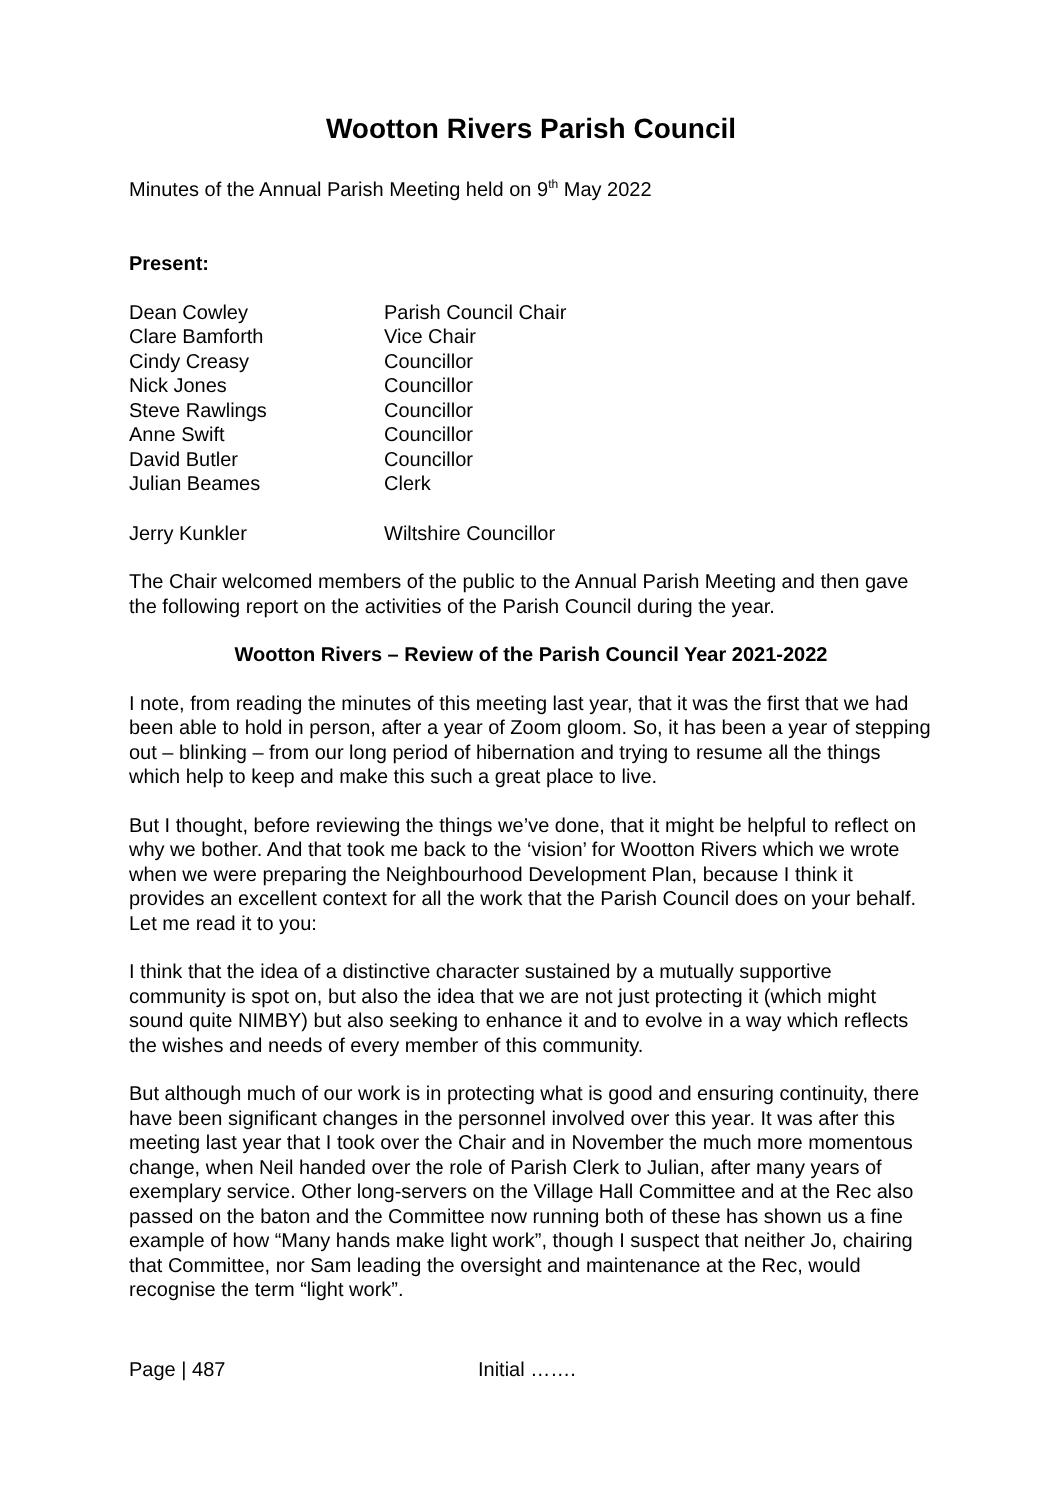Wootton Rivers Parish Council
Minutes of the Annual Parish Meeting held on 9<sup>th</sup> May 2022
Present:
| Dean Cowley | Parish Council Chair |
| Clare Bamforth | Vice Chair |
| Cindy Creasy | Councillor |
| Nick Jones | Councillor |
| Steve Rawlings | Councillor |
| Anne Swift | Councillor |
| David Butler | Councillor |
| Julian Beames | Clerk |
| Jerry Kunkler | Wiltshire Councillor |
The Chair welcomed members of the public to the Annual Parish Meeting and then gave the following report on the activities of the Parish Council during the year.
Wootton Rivers – Review of the Parish Council Year 2021-2022
I note, from reading the minutes of this meeting last year, that it was the first that we had been able to hold in person, after a year of Zoom gloom. So, it has been a year of stepping out – blinking – from our long period of hibernation and trying to resume all the things which help to keep and make this such a great place to live.
But I thought, before reviewing the things we’ve done, that it might be helpful to reflect on why we bother. And that took me back to the ‘vision’ for Wootton Rivers which we wrote when we were preparing the Neighbourhood Development Plan, because I think it provides an excellent context for all the work that the Parish Council does on your behalf. Let me read it to you:
I think that the idea of a distinctive character sustained by a mutually supportive community is spot on, but also the idea that we are not just protecting it (which might sound quite NIMBY) but also seeking to enhance it and to evolve in a way which reflects the wishes and needs of every member of this community.
But although much of our work is in protecting what is good and ensuring continuity, there have been significant changes in the personnel involved over this year. It was after this meeting last year that I took over the Chair and in November the much more momentous change, when Neil handed over the role of Parish Clerk to Julian, after many years of exemplary service. Other long-servers on the Village Hall Committee and at the Rec also passed on the baton and the Committee now running both of these has shown us a fine example of how “Many hands make light work”, though I suspect that neither Jo, chairing that Committee, nor Sam leading the oversight and maintenance at the Rec, would recognise the term “light work”.
Page | 487 Initial …….